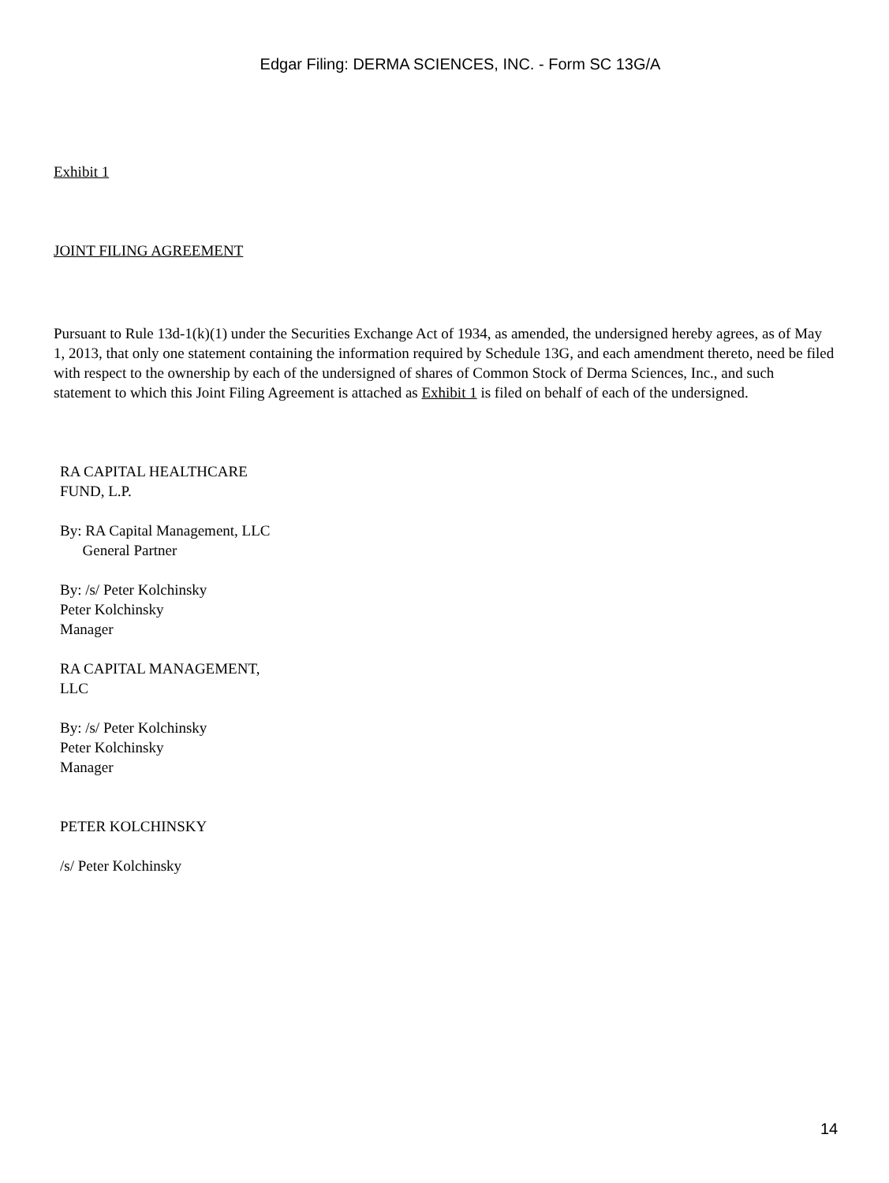Edgar Filing: DERMA SCIENCES, INC. - Form SC 13G/A
Exhibit 1
JOINT FILING AGREEMENT
Pursuant to Rule 13d-1(k)(1) under the Securities Exchange Act of 1934, as amended, the undersigned hereby agrees, as of May 1, 2013, that only one statement containing the information required by Schedule 13G, and each amendment thereto, need be filed with respect to the ownership by each of the undersigned of shares of Common Stock of Derma Sciences, Inc., and such statement to which this Joint Filing Agreement is attached as Exhibit 1 is filed on behalf of each of the undersigned.
RA CAPITAL HEALTHCARE
FUND, L.P.
By: RA Capital Management, LLC
General Partner
By: /s/ Peter Kolchinsky
Peter Kolchinsky
Manager
RA CAPITAL MANAGEMENT,
LLC
By: /s/ Peter Kolchinsky
Peter Kolchinsky
Manager
PETER KOLCHINSKY
/s/ Peter Kolchinsky
14